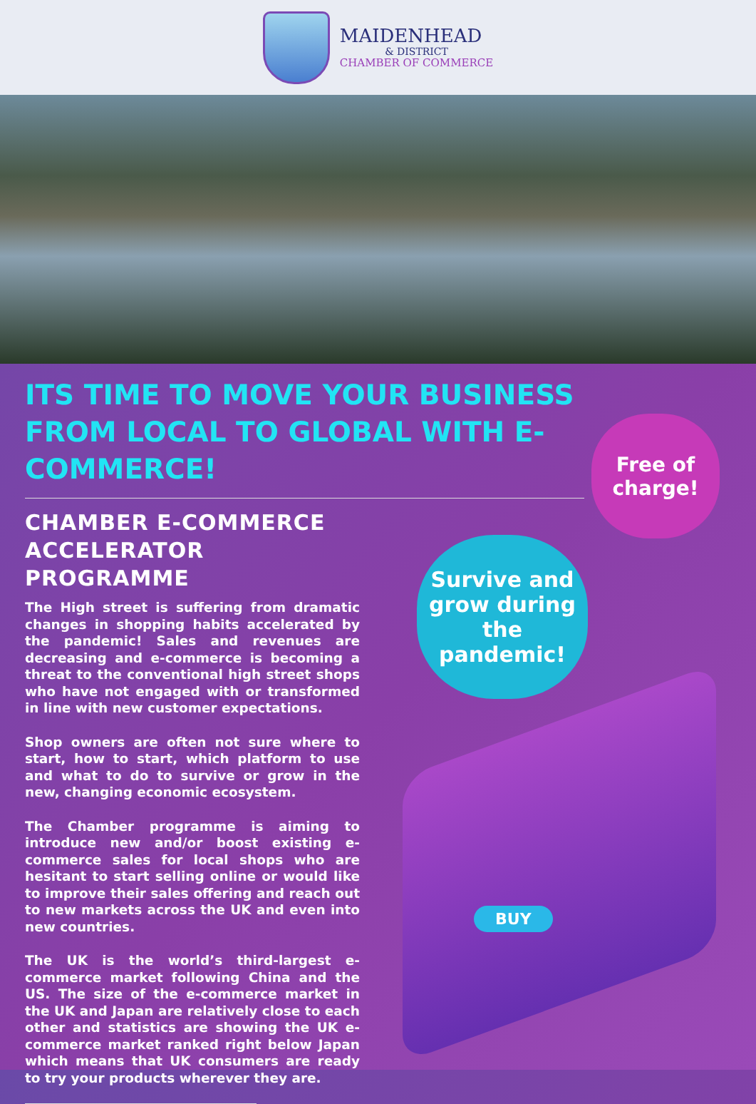MAIDENHEAD
& DISTRICT
CHAMBER OF COMMERCE
ITS TIME TO MOVE YOUR BUSINESS FROM LOCAL TO GLOBAL WITH E-COMMERCE!
CHAMBER E-COMMERCE ACCELERATOR PROGRAMME
The High street is suffering from dramatic changes in shopping habits accelerated by the pandemic! Sales and revenues are decreasing and e-commerce is becoming a threat to the conventional high street shops who have not engaged with or transformed in line with new customer expectations.
Shop owners are often not sure where to start, how to start, which platform to use and what to do to survive or grow in the new, changing economic ecosystem.
The Chamber programme is aiming to introduce new and/or boost existing e-commerce sales for local shops who are hesitant to start selling online or would like to improve their sales offering and reach out to new markets across the UK and even into new countries.
The UK is the world’s third-largest e-commerce market following China and the US. The size of the e-commerce market in the UK and Japan are relatively close to each other and statistics are showing the UK e-commerce market ranked right below Japan which means that UK consumers are ready to try your products wherever they are.
Free of charge!
Survive and grow during the pandemic!
BUY